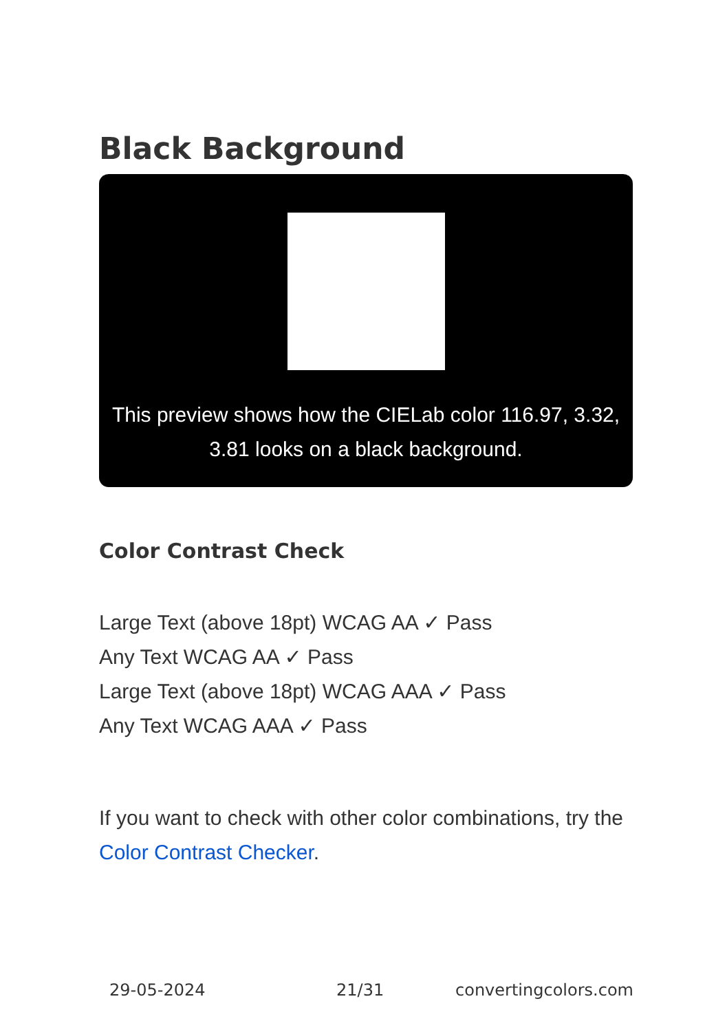Black Background
This preview shows how the CIELab color 116.97, 3.32, 3.81 looks on a black background.
Color Contrast Check
Large Text (above 18pt) WCAG AA ✓ Pass
Any Text WCAG AA ✓ Pass
Large Text (above 18pt) WCAG AAA ✓ Pass
Any Text WCAG AAA ✓ Pass
If you want to check with other color combinations, try the Color Contrast Checker.
29-05-2024 21/31 convertingcolors.com